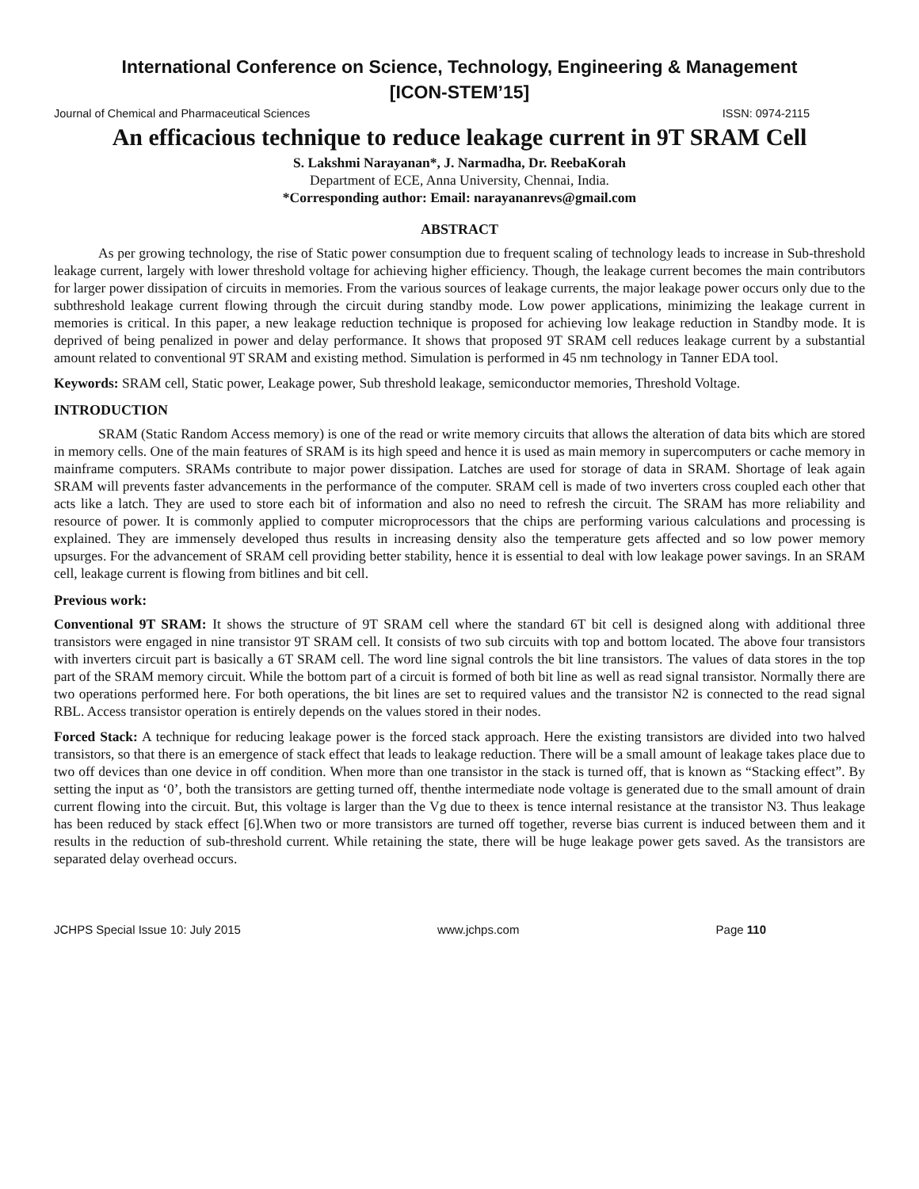International Conference on Science, Technology, Engineering & Management
[ICON-STEM’15]
Journal of Chemical and Pharmaceutical Sciences ISSN: 0974-2115
An efficacious technique to reduce leakage current in 9T SRAM Cell
S. Lakshmi Narayanan*, J. Narmadha, Dr. ReebaKorah
Department of ECE, Anna University, Chennai, India.
*Corresponding author: Email: narayananrevs@gmail.com
ABSTRACT
As per growing technology, the rise of Static power consumption due to frequent scaling of technology leads to increase in Sub-threshold leakage current, largely with lower threshold voltage for achieving higher efficiency. Though, the leakage current becomes the main contributors for larger power dissipation of circuits in memories. From the various sources of leakage currents, the major leakage power occurs only due to the subthreshold leakage current flowing through the circuit during standby mode. Low power applications, minimizing the leakage current in memories is critical. In this paper, a new leakage reduction technique is proposed for achieving low leakage reduction in Standby mode. It is deprived of being penalized in power and delay performance. It shows that proposed 9T SRAM cell reduces leakage current by a substantial amount related to conventional 9T SRAM and existing method. Simulation is performed in 45 nm technology in Tanner EDA tool.
Keywords: SRAM cell, Static power, Leakage power, Sub threshold leakage, semiconductor memories, Threshold Voltage.
INTRODUCTION
SRAM (Static Random Access memory) is one of the read or write memory circuits that allows the alteration of data bits which are stored in memory cells. One of the main features of SRAM is its high speed and hence it is used as main memory in supercomputers or cache memory in mainframe computers. SRAMs contribute to major power dissipation. Latches are used for storage of data in SRAM. Shortage of leak again SRAM will prevents faster advancements in the performance of the computer. SRAM cell is made of two inverters cross coupled each other that acts like a latch. They are used to store each bit of information and also no need to refresh the circuit. The SRAM has more reliability and resource of power. It is commonly applied to computer microprocessors that the chips are performing various calculations and processing is explained. They are immensely developed thus results in increasing density also the temperature gets affected and so low power memory upsurges. For the advancement of SRAM cell providing better stability, hence it is essential to deal with low leakage power savings. In an SRAM cell, leakage current is flowing from bitlines and bit cell.
Previous work:
Conventional 9T SRAM: It shows the structure of 9T SRAM cell where the standard 6T bit cell is designed along with additional three transistors were engaged in nine transistor 9T SRAM cell. It consists of two sub circuits with top and bottom located. The above four transistors with inverters circuit part is basically a 6T SRAM cell. The word line signal controls the bit line transistors. The values of data stores in the top part of the SRAM memory circuit. While the bottom part of a circuit is formed of both bit line as well as read signal transistor. Normally there are two operations performed here. For both operations, the bit lines are set to required values and the transistor N2 is connected to the read signal RBL. Access transistor operation is entirely depends on the values stored in their nodes.
Forced Stack: A technique for reducing leakage power is the forced stack approach. Here the existing transistors are divided into two halved transistors, so that there is an emergence of stack effect that leads to leakage reduction. There will be a small amount of leakage takes place due to two off devices than one device in off condition. When more than one transistor in the stack is turned off, that is known as “Stacking effect”. By setting the input as ‘0’, both the transistors are getting turned off, thenthe intermediate node voltage is generated due to the small amount of drain current flowing into the circuit. But, this voltage is larger than the Vg due to theex is tence internal resistance at the transistor N3. Thus leakage has been reduced by stack effect [6].When two or more transistors are turned off together, reverse bias current is induced between them and it results in the reduction of sub-threshold current. While retaining the state, there will be huge leakage power gets saved. As the transistors are separated delay overhead occurs.
JCHPS Special Issue 10: July 2015 www.jchps.com Page 110